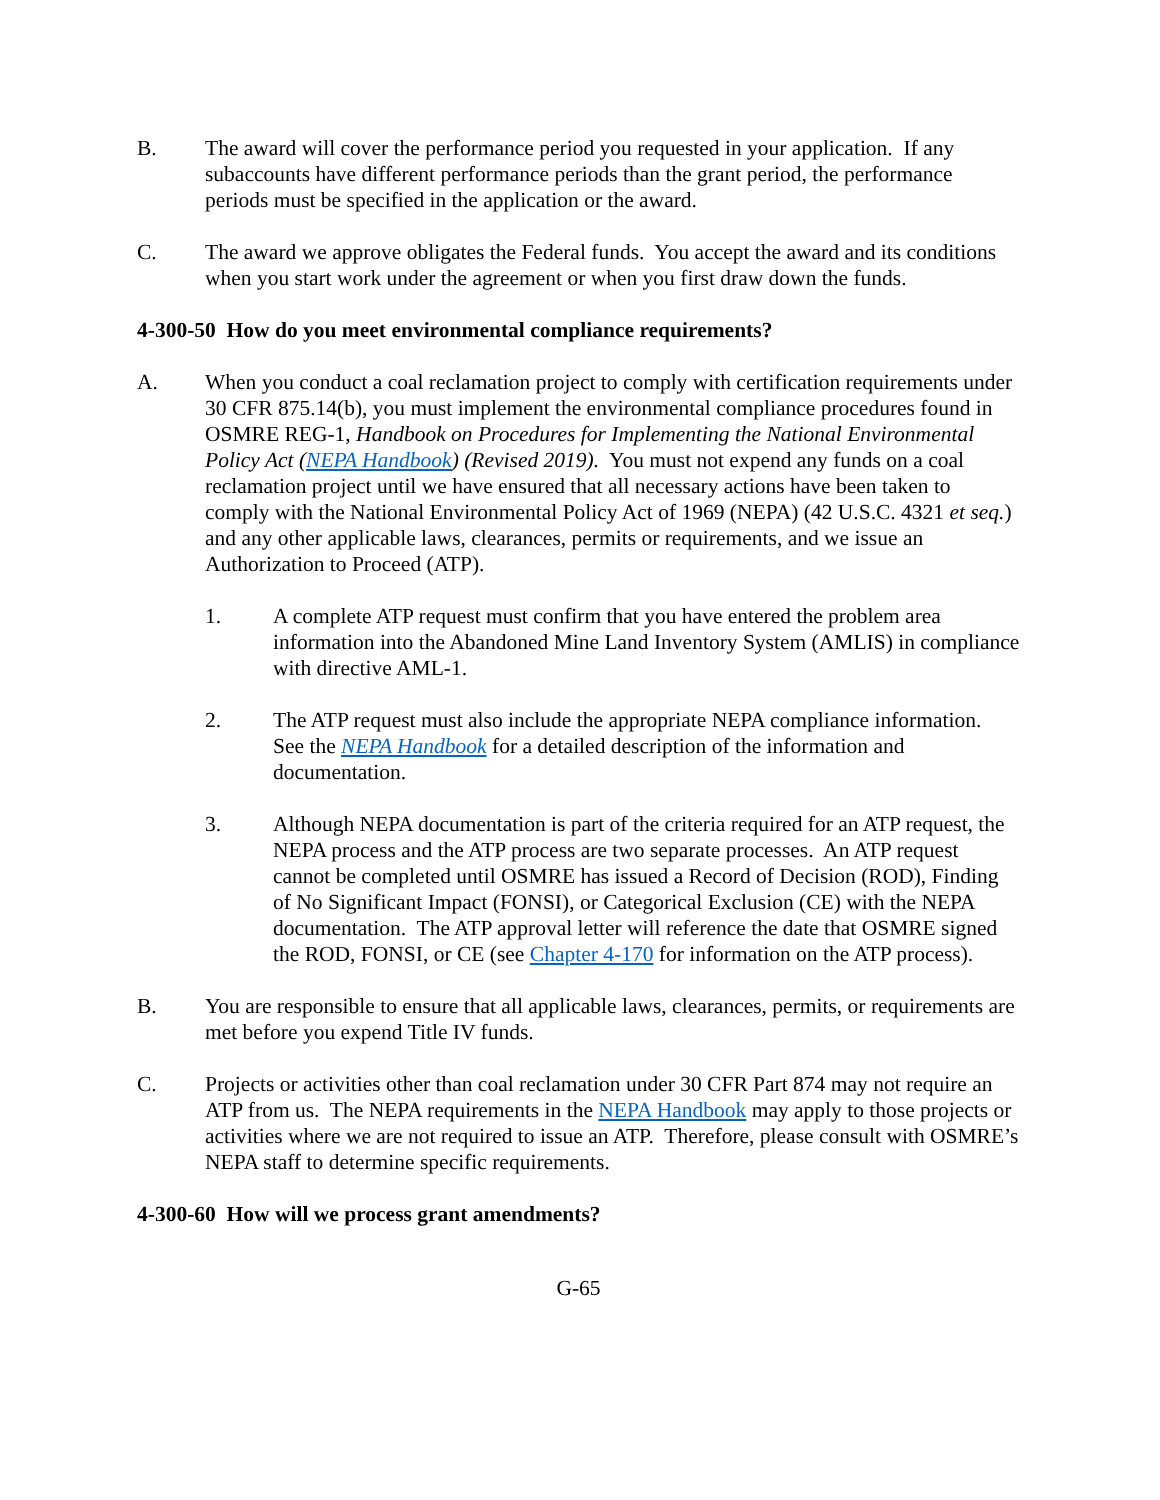B. The award will cover the performance period you requested in your application. If any subaccounts have different performance periods than the grant period, the performance periods must be specified in the application or the award.
C. The award we approve obligates the Federal funds. You accept the award and its conditions when you start work under the agreement or when you first draw down the funds.
4-300-50 How do you meet environmental compliance requirements?
A. When you conduct a coal reclamation project to comply with certification requirements under 30 CFR 875.14(b), you must implement the environmental compliance procedures found in OSMRE REG-1, Handbook on Procedures for Implementing the National Environmental Policy Act (NEPA Handbook) (Revised 2019). You must not expend any funds on a coal reclamation project until we have ensured that all necessary actions have been taken to comply with the National Environmental Policy Act of 1969 (NEPA) (42 U.S.C. 4321 et seq.) and any other applicable laws, clearances, permits or requirements, and we issue an Authorization to Proceed (ATP).
1. A complete ATP request must confirm that you have entered the problem area information into the Abandoned Mine Land Inventory System (AMLIS) in compliance with directive AML-1.
2. The ATP request must also include the appropriate NEPA compliance information. See the NEPA Handbook for a detailed description of the information and documentation.
3. Although NEPA documentation is part of the criteria required for an ATP request, the NEPA process and the ATP process are two separate processes. An ATP request cannot be completed until OSMRE has issued a Record of Decision (ROD), Finding of No Significant Impact (FONSI), or Categorical Exclusion (CE) with the NEPA documentation. The ATP approval letter will reference the date that OSMRE signed the ROD, FONSI, or CE (see Chapter 4-170 for information on the ATP process).
B. You are responsible to ensure that all applicable laws, clearances, permits, or requirements are met before you expend Title IV funds.
C. Projects or activities other than coal reclamation under 30 CFR Part 874 may not require an ATP from us. The NEPA requirements in the NEPA Handbook may apply to those projects or activities where we are not required to issue an ATP. Therefore, please consult with OSMRE’s NEPA staff to determine specific requirements.
4-300-60 How will we process grant amendments?
G-65